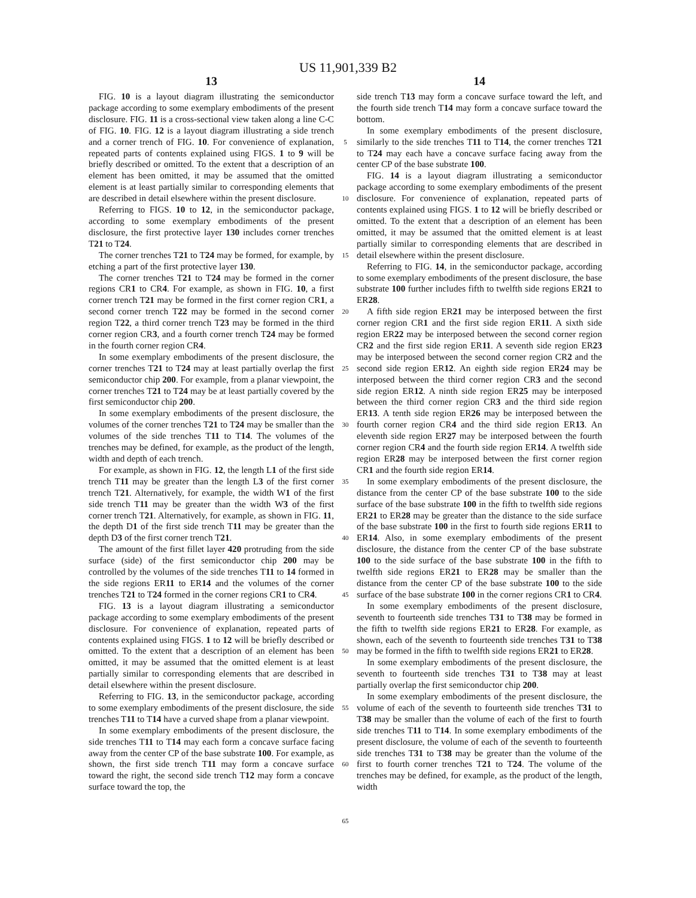US 11,901,339 B2
13
FIG. 10 is a layout diagram illustrating the semiconductor package according to some exemplary embodiments of the present disclosure. FIG. 11 is a cross-sectional view taken along a line C-C of FIG. 10. FIG. 12 is a layout diagram illustrating a side trench and a corner trench of FIG. 10. For convenience of explanation, repeated parts of contents explained using FIGS. 1 to 9 will be briefly described or omitted. To the extent that a description of an element has been omitted, it may be assumed that the omitted element is at least partially similar to corresponding elements that are described in detail elsewhere within the present disclosure.
Referring to FIGS. 10 to 12, in the semiconductor package, according to some exemplary embodiments of the present disclosure, the first protective layer 130 includes corner trenches T21 to T24.
The corner trenches T21 to T24 may be formed, for example, by etching a part of the first protective layer 130.
The corner trenches T21 to T24 may be formed in the corner regions CR1 to CR4. For example, as shown in FIG. 10, a first corner trench T21 may be formed in the first corner region CR1, a second corner trench T22 may be formed in the second corner region T22, a third corner trench T23 may be formed in the third corner region CR3, and a fourth corner trench T24 may be formed in the fourth corner region CR4.
In some exemplary embodiments of the present disclosure, the corner trenches T21 to T24 may at least partially overlap the first semiconductor chip 200. For example, from a planar viewpoint, the corner trenches T21 to T24 may be at least partially covered by the first semiconductor chip 200.
In some exemplary embodiments of the present disclosure, the volumes of the corner trenches T21 to T24 may be smaller than the volumes of the side trenches T11 to T14. The volumes of the trenches may be defined, for example, as the product of the length, width and depth of each trench.
For example, as shown in FIG. 12, the length L1 of the first side trench T11 may be greater than the length L3 of the first corner trench T21. Alternatively, for example, the width W1 of the first side trench T11 may be greater than the width W3 of the first corner trench T21. Alternatively, for example, as shown in FIG. 11, the depth D1 of the first side trench T11 may be greater than the depth D3 of the first corner trench T21.
The amount of the first fillet layer 420 protruding from the side surface (side) of the first semiconductor chip 200 may be controlled by the volumes of the side trenches T11 to 14 formed in the side regions ER11 to ER14 and the volumes of the corner trenches T21 to T24 formed in the corner regions CR1 to CR4.
FIG. 13 is a layout diagram illustrating a semiconductor package according to some exemplary embodiments of the present disclosure. For convenience of explanation, repeated parts of contents explained using FIGS. 1 to 12 will be briefly described or omitted. To the extent that a description of an element has been omitted, it may be assumed that the omitted element is at least partially similar to corresponding elements that are described in detail elsewhere within the present disclosure.
Referring to FIG. 13, in the semiconductor package, according to some exemplary embodiments of the present disclosure, the side trenches T11 to T14 have a curved shape from a planar viewpoint.
In some exemplary embodiments of the present disclosure, the side trenches T11 to T14 may each form a concave surface facing away from the center CP of the base substrate 100. For example, as shown, the first side trench T11 may form a concave surface toward the right, the second side trench T12 may form a concave surface toward the top, the
5
10
15
20
25
30
35
40
45
50
55
60
65
14
side trench T13 may form a concave surface toward the left, and the fourth side trench T14 may form a concave surface toward the bottom.
In some exemplary embodiments of the present disclosure, similarly to the side trenches T11 to T14, the corner trenches T21 to T24 may each have a concave surface facing away from the center CP of the base substrate 100.
FIG. 14 is a layout diagram illustrating a semiconductor package according to some exemplary embodiments of the present disclosure. For convenience of explanation, repeated parts of contents explained using FIGS. 1 to 12 will be briefly described or omitted. To the extent that a description of an element has been omitted, it may be assumed that the omitted element is at least partially similar to corresponding elements that are described in detail elsewhere within the present disclosure.
Referring to FIG. 14, in the semiconductor package, according to some exemplary embodiments of the present disclosure, the base substrate 100 further includes fifth to twelfth side regions ER21 to ER28.
A fifth side region ER21 may be interposed between the first corner region CR1 and the first side region ER11. A sixth side region ER22 may be interposed between the second corner region CR2 and the first side region ER11. A seventh side region ER23 may be interposed between the second corner region CR2 and the second side region ER12. An eighth side region ER24 may be interposed between the third corner region CR3 and the second side region ER12. A ninth side region ER25 may be interposed between the third corner region CR3 and the third side region ER13. A tenth side region ER26 may be interposed between the fourth corner region CR4 and the third side region ER13. An eleventh side region ER27 may be interposed between the fourth corner region CR4 and the fourth side region ER14. A twelfth side region ER28 may be interposed between the first corner region CR1 and the fourth side region ER14.
In some exemplary embodiments of the present disclosure, the distance from the center CP of the base substrate 100 to the side surface of the base substrate 100 in the fifth to twelfth side regions ER21 to ER28 may be greater than the distance to the side surface of the base substrate 100 in the first to fourth side regions ER11 to ER14. Also, in some exemplary embodiments of the present disclosure, the distance from the center CP of the base substrate 100 to the side surface of the base substrate 100 in the fifth to twelfth side regions ER21 to ER28 may be smaller than the distance from the center CP of the base substrate 100 to the side surface of the base substrate 100 in the corner regions CR1 to CR4.
In some exemplary embodiments of the present disclosure, seventh to fourteenth side trenches T31 to T38 may be formed in the fifth to twelfth side regions ER21 to ER28. For example, as shown, each of the seventh to fourteenth side trenches T31 to T38 may be formed in the fifth to twelfth side regions ER21 to ER28.
In some exemplary embodiments of the present disclosure, the seventh to fourteenth side trenches T31 to T38 may at least partially overlap the first semiconductor chip 200.
In some exemplary embodiments of the present disclosure, the volume of each of the seventh to fourteenth side trenches T31 to T38 may be smaller than the volume of each of the first to fourth side trenches T11 to T14. In some exemplary embodiments of the present disclosure, the volume of each of the seventh to fourteenth side trenches T31 to T38 may be greater than the volume of the first to fourth corner trenches T21 to T24. The volume of the trenches may be defined, for example, as the product of the length, width